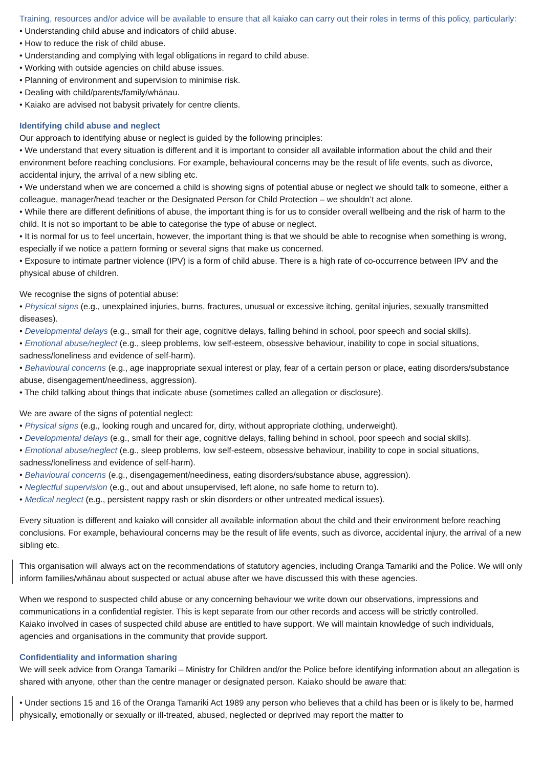Training, resources and/or advice will be available to ensure that all kaiako can carry out their roles in terms of this policy, particularly:
• Understanding child abuse and indicators of child abuse.
• How to reduce the risk of child abuse.
• Understanding and complying with legal obligations in regard to child abuse.
• Working with outside agencies on child abuse issues.
• Planning of environment and supervision to minimise risk.
• Dealing with child/parents/family/whānau.
• Kaiako are advised not babysit privately for centre clients.
Identifying child abuse and neglect
Our approach to identifying abuse or neglect is guided by the following principles:
• We understand that every situation is different and it is important to consider all available information about the child and their environment before reaching conclusions. For example, behavioural concerns may be the result of life events, such as divorce, accidental injury, the arrival of a new sibling etc.
• We understand when we are concerned a child is showing signs of potential abuse or neglect we should talk to someone, either a colleague, manager/head teacher or the Designated Person for Child Protection – we shouldn’t act alone.
• While there are different definitions of abuse, the important thing is for us to consider overall wellbeing and the risk of harm to the child. It is not so important to be able to categorise the type of abuse or neglect.
• It is normal for us to feel uncertain, however, the important thing is that we should be able to recognise when something is wrong, especially if we notice a pattern forming or several signs that make us concerned.
• Exposure to intimate partner violence (IPV) is a form of child abuse. There is a high rate of co-occurrence between IPV and the physical abuse of children.
We recognise the signs of potential abuse:
• Physical signs (e.g., unexplained injuries, burns, fractures, unusual or excessive itching, genital injuries, sexually transmitted diseases).
• Developmental delays (e.g., small for their age, cognitive delays, falling behind in school, poor speech and social skills).
• Emotional abuse/neglect (e.g., sleep problems, low self-esteem, obsessive behaviour, inability to cope in social situations, sadness/loneliness and evidence of self-harm).
• Behavioural concerns (e.g., age inappropriate sexual interest or play, fear of a certain person or place, eating disorders/substance abuse, disengagement/neediness, aggression).
• The child talking about things that indicate abuse (sometimes called an allegation or disclosure).
We are aware of the signs of potential neglect:
• Physical signs (e.g., looking rough and uncared for, dirty, without appropriate clothing, underweight).
• Developmental delays (e.g., small for their age, cognitive delays, falling behind in school, poor speech and social skills).
• Emotional abuse/neglect (e.g., sleep problems, low self-esteem, obsessive behaviour, inability to cope in social situations, sadness/loneliness and evidence of self-harm).
• Behavioural concerns (e.g., disengagement/neediness, eating disorders/substance abuse, aggression).
• Neglectful supervision (e.g., out and about unsupervised, left alone, no safe home to return to).
• Medical neglect (e.g., persistent nappy rash or skin disorders or other untreated medical issues).
Every situation is different and kaiako will consider all available information about the child and their environment before reaching conclusions. For example, behavioural concerns may be the result of life events, such as divorce, accidental injury, the arrival of a new sibling etc.
This organisation will always act on the recommendations of statutory agencies, including Oranga Tamariki and the Police. We will only inform families/whānau about suspected or actual abuse after we have discussed this with these agencies.
When we respond to suspected child abuse or any concerning behaviour we write down our observations, impressions and communications in a confidential register. This is kept separate from our other records and access will be strictly controlled.
Kaiako involved in cases of suspected child abuse are entitled to have support. We will maintain knowledge of such individuals, agencies and organisations in the community that provide support.
Confidentiality and information sharing
We will seek advice from Oranga Tamariki – Ministry for Children and/or the Police before identifying information about an allegation is shared with anyone, other than the centre manager or designated person. Kaiako should be aware that:
• Under sections 15 and 16 of the Oranga Tamariki Act 1989 any person who believes that a child has been or is likely to be, harmed physically, emotionally or sexually or ill-treated, abused, neglected or deprived may report the matter to